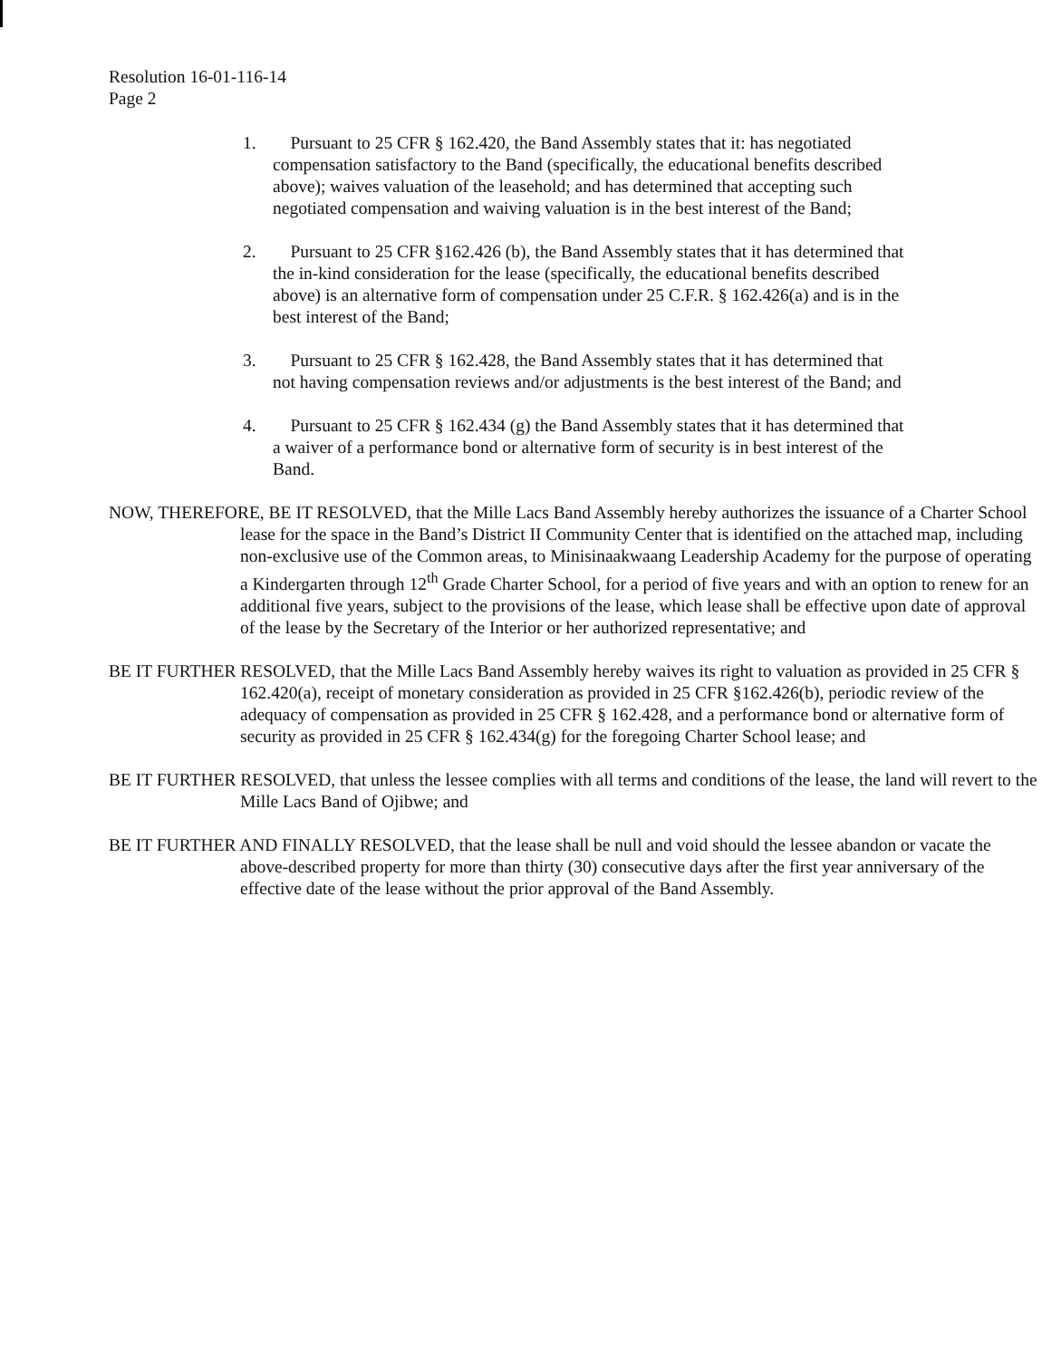Resolution 16-01-116-14
Page 2
1. Pursuant to 25 CFR § 162.420, the Band Assembly states that it: has negotiated compensation satisfactory to the Band (specifically, the educational benefits described above); waives valuation of the leasehold; and has determined that accepting such negotiated compensation and waiving valuation is in the best interest of the Band;
2. Pursuant to 25 CFR §162.426 (b), the Band Assembly states that it has determined that the in-kind consideration for the lease (specifically, the educational benefits described above) is an alternative form of compensation under 25 C.F.R. § 162.426(a) and is in the best interest of the Band;
3. Pursuant to 25 CFR § 162.428, the Band Assembly states that it has determined that not having compensation reviews and/or adjustments is the best interest of the Band; and
4. Pursuant to 25 CFR § 162.434 (g) the Band Assembly states that it has determined that a waiver of a performance bond or alternative form of security is in best interest of the Band.
NOW, THEREFORE, BE IT RESOLVED, that the Mille Lacs Band Assembly hereby authorizes the issuance of a Charter School lease for the space in the Band’s District II Community Center that is identified on the attached map, including non-exclusive use of the Common areas, to Minisinaakwaang Leadership Academy for the purpose of operating a Kindergarten through 12<sup>th</sup> Grade Charter School, for a period of five years and with an option to renew for an additional five years, subject to the provisions of the lease, which lease shall be effective upon date of approval of the lease by the Secretary of the Interior or her authorized representative; and
BE IT FURTHER RESOLVED, that the Mille Lacs Band Assembly hereby waives its right to valuation as provided in 25 CFR § 162.420(a), receipt of monetary consideration as provided in 25 CFR §162.426(b), periodic review of the adequacy of compensation as provided in 25 CFR § 162.428, and a performance bond or alternative form of security as provided in 25 CFR § 162.434(g) for the foregoing Charter School lease; and
BE IT FURTHER RESOLVED, that unless the lessee complies with all terms and conditions of the lease, the land will revert to the Mille Lacs Band of Ojibwe; and
BE IT FURTHER AND FINALLY RESOLVED, that the lease shall be null and void should the lessee abandon or vacate the above-described property for more than thirty (30) consecutive days after the first year anniversary of the effective date of the lease without the prior approval of the Band Assembly.